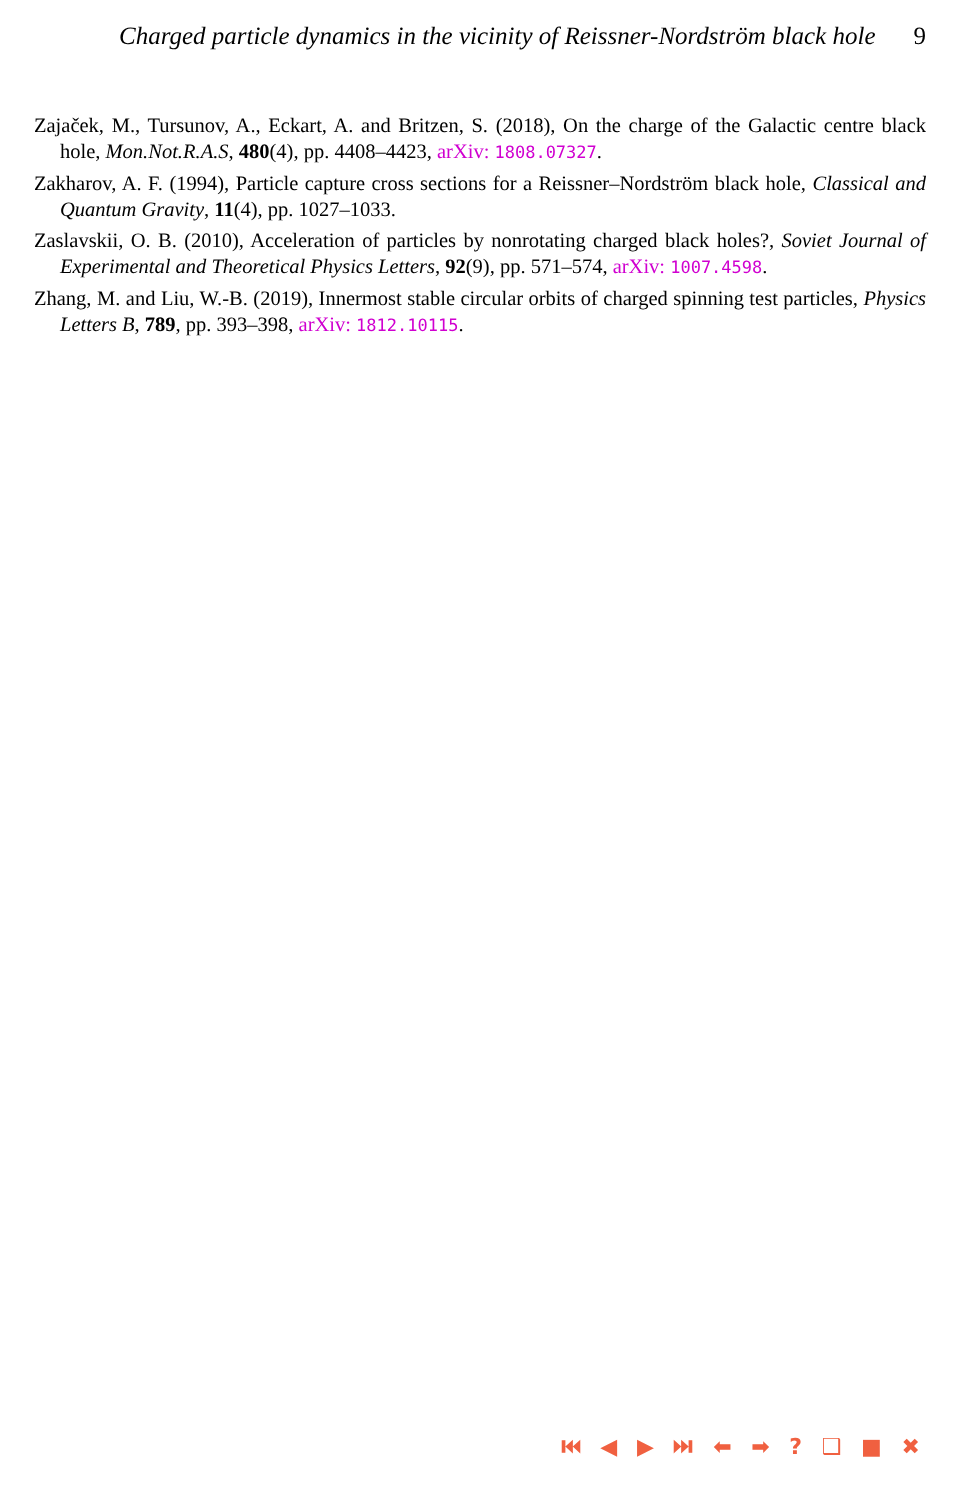Charged particle dynamics in the vicinity of Reissner-Nordström black hole 9
Zajaček, M., Tursunov, A., Eckart, A. and Britzen, S. (2018), On the charge of the Galactic centre black hole, Mon.Not.R.A.S, 480(4), pp. 4408–4423, arXiv: 1808.07327.
Zakharov, A. F. (1994), Particle capture cross sections for a Reissner–Nordström black hole, Classical and Quantum Gravity, 11(4), pp. 1027–1033.
Zaslavskii, O. B. (2010), Acceleration of particles by nonrotating charged black holes?, Soviet Journal of Experimental and Theoretical Physics Letters, 92(9), pp. 571–574, arXiv: 1007.4598.
Zhang, M. and Liu, W.-B. (2019), Innermost stable circular orbits of charged spinning test particles, Physics Letters B, 789, pp. 393–398, arXiv: 1812.10115.
⏮ ◀ ▶ ⏭ ⬅ ➡ ? ❑ ■ ✖